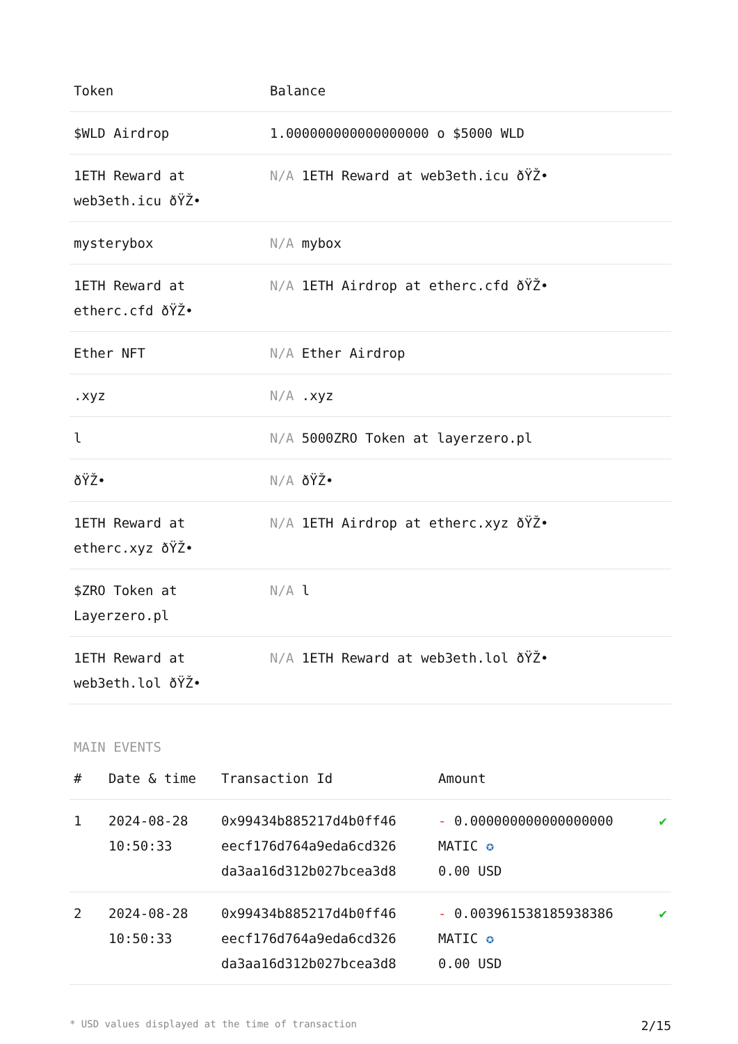| Token | Balance |
| --- | --- |
| $WLD Airdrop | 1.000000000000000000 ο $5000 WLD |
| 1ETH Reward at web3eth.icu ðŸŽ• | N/A 1ETH Reward at web3eth.icu ðŸŽ• |
| mysterybox | N/A mybox |
| 1ETH Reward at etherc.cfd ðŸŽ• | N/A 1ETH Airdrop at etherc.cfd ðŸŽ• |
| Ether NFT | N/A Ether Airdrop |
| .xyz | N/A .xyz |
| l | N/A 5000ZRO Token at layerzero.pl |
| ðŸŽ• | N/A ðŸŽ• |
| 1ETH Reward at etherc.xyz ðŸŽ• | N/A 1ETH Airdrop at etherc.xyz ðŸŽ• |
| $ZRO Token at Layerzero.pl | N/A l |
| 1ETH Reward at web3eth.lol ðŸŽ• | N/A 1ETH Reward at web3eth.lol ðŸŽ• |
MAIN EVENTS
| # | Date & time | Transaction Id | Amount | |
| --- | --- | --- | --- | --- |
| 1 | 2024-08-28 10:50:33 | 0x99434b885217d4b0ff46 eecf176d764a9eda6cd326 da3aa16d312b027bcea3d8 | - 0.000000000000000000 MATIC ✪ 0.00 USD | ✔ |
| 2 | 2024-08-28 10:50:33 | 0x99434b885217d4b0ff46 eecf176d764a9eda6cd326 da3aa16d312b027bcea3d8 | - 0.003961538185938386 MATIC ✪ 0.00 USD | ✔ |
* USD values displayed at the time of transaction 2/15